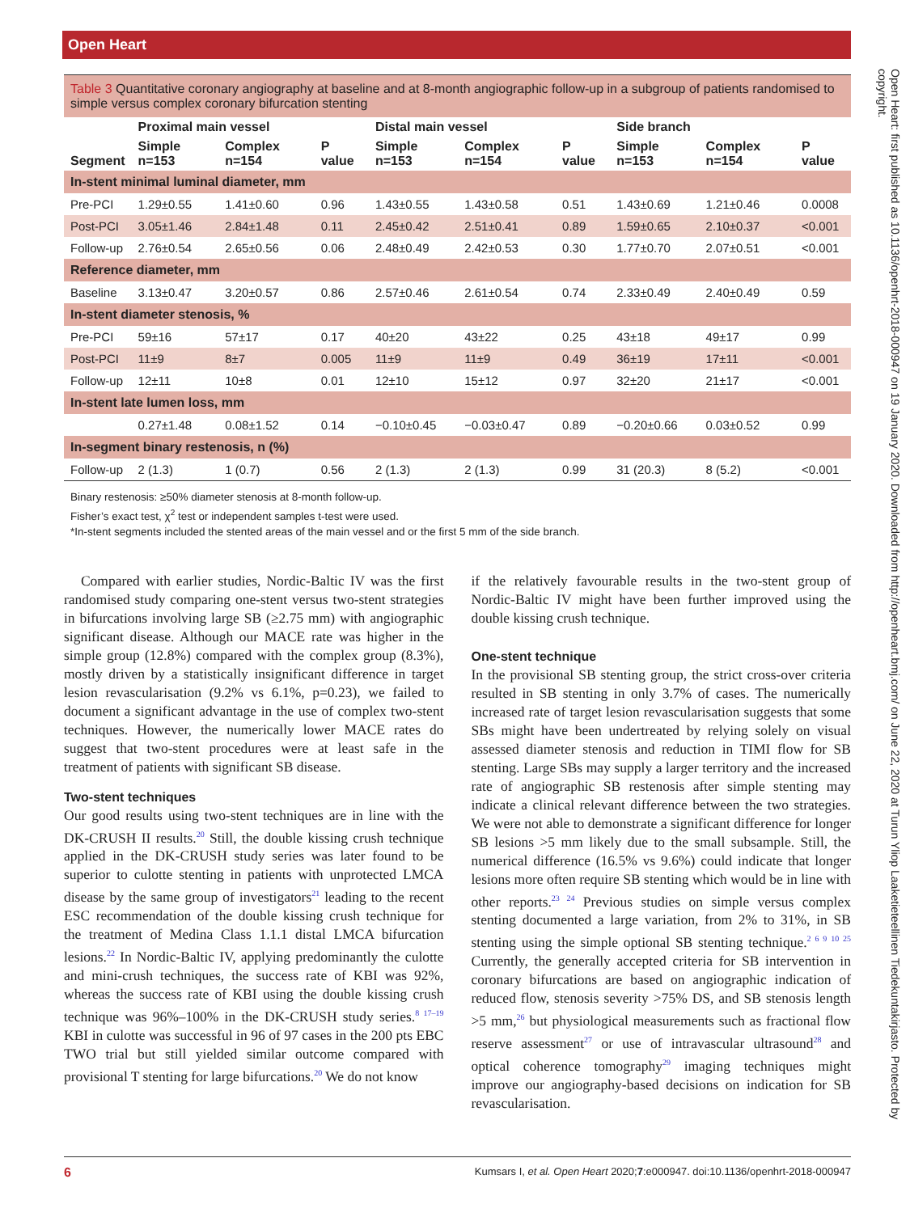Open Heart
Open Heart: first published as 10.1136/openhrt-2018-000947 on 19 January 2020. Downloaded from http://openheart.bmj.com/ on June 22, 2020 at Turun Yliop Laaketieteellinen Tiedekuntakirjasto. Protected by copyright.
Table 3 Quantitative coronary angiography at baseline and at 8-month angiographic follow-up in a subgroup of patients randomised to simple versus complex coronary bifurcation stenting
| | Proximal main vessel | | | Distal main vessel | | | Side branch | | |
| --- | --- | --- | --- | --- | --- | --- | --- | --- | --- |
| Segment | Simple n=153 | Complex n=154 | P value | Simple n=153 | Complex n=154 | P value | Simple n=153 | Complex n=154 | P value |
| In-stent minimal luminal diameter, mm | | | | | | | | | |
| Pre-PCI | 1.29±0.55 | 1.41±0.60 | 0.96 | 1.43±0.55 | 1.43±0.58 | 0.51 | 1.43±0.69 | 1.21±0.46 | 0.0008 |
| Post-PCI | 3.05±1.46 | 2.84±1.48 | 0.11 | 2.45±0.42 | 2.51±0.41 | 0.89 | 1.59±0.65 | 2.10±0.37 | <0.001 |
| Follow-up | 2.76±0.54 | 2.65±0.56 | 0.06 | 2.48±0.49 | 2.42±0.53 | 0.30 | 1.77±0.70 | 2.07±0.51 | <0.001 |
| Reference diameter, mm | | | | | | | | | |
| Baseline | 3.13±0.47 | 3.20±0.57 | 0.86 | 2.57±0.46 | 2.61±0.54 | 0.74 | 2.33±0.49 | 2.40±0.49 | 0.59 |
| In-stent diameter stenosis, % | | | | | | | | | |
| Pre-PCI | 59±16 | 57±17 | 0.17 | 40±20 | 43±22 | 0.25 | 43±18 | 49±17 | 0.99 |
| Post-PCI | 11±9 | 8±7 | 0.005 | 11±9 | 11±9 | 0.49 | 36±19 | 17±11 | <0.001 |
| Follow-up | 12±11 | 10±8 | 0.01 | 12±10 | 15±12 | 0.97 | 32±20 | 21±17 | <0.001 |
| In-stent late lumen loss, mm | | | | | | | | | |
| | 0.27±1.48 | 0.08±1.52 | 0.14 | −0.10±0.45 | −0.03±0.47 | 0.89 | −0.20±0.66 | 0.03±0.52 | 0.99 |
| In-segment binary restenosis, n (%) | | | | | | | | | |
| Follow-up | 2 (1.3) | 1 (0.7) | 0.56 | 2 (1.3) | 2 (1.3) | 0.99 | 31 (20.3) | 8 (5.2) | <0.001 |
Binary restenosis: ≥50% diameter stenosis at 8-month follow-up.
Fisher’s exact test, χ<sup>2</sup> test or independent samples t-test were used.
*In-stent segments included the stented areas of the main vessel and or the first 5 mm of the side branch.
Compared with earlier studies, Nordic-Baltic IV was the first randomised study comparing one-stent versus two-stent strategies in bifurcations involving large SB (≥2.75 mm) with angiographic significant disease. Although our MACE rate was higher in the simple group (12.8%) compared with the complex group (8.3%), mostly driven by a statistically insignificant difference in target lesion revascularisation (9.2% vs 6.1%, p=0.23), we failed to document a significant advantage in the use of complex two-stent techniques. However, the numerically lower MACE rates do suggest that two-stent procedures were at least safe in the treatment of patients with significant SB disease.
Two-stent techniques
Our good results using two-stent techniques are in line with the DK-CRUSH II results.<sup>20</sup> Still, the double kissing crush technique applied in the DK-CRUSH study series was later found to be superior to culotte stenting in patients with unprotected LMCA disease by the same group of investigators<sup>21</sup> leading to the recent ESC recommendation of the double kissing crush technique for the treatment of Medina Class 1.1.1 distal LMCA bifurcation lesions.<sup>22</sup> In Nordic-Baltic IV, applying predominantly the culotte and mini-crush techniques, the success rate of KBI was 92%, whereas the success rate of KBI using the double kissing crush technique was 96%–100% in the DK-CRUSH study series.<sup>8 17–19</sup> KBI in culotte was successful in 96 of 97 cases in the 200 pts EBC TWO trial but still yielded similar outcome compared with provisional T stenting for large bifurcations.<sup>20</sup> We do not know
if the relatively favourable results in the two-stent group of Nordic-Baltic IV might have been further improved using the double kissing crush technique.
One-stent technique
In the provisional SB stenting group, the strict cross-over criteria resulted in SB stenting in only 3.7% of cases. The numerically increased rate of target lesion revascularisation suggests that some SBs might have been undertreated by relying solely on visual assessed diameter stenosis and reduction in TIMI flow for SB stenting. Large SBs may supply a larger territory and the increased rate of angiographic SB restenosis after simple stenting may indicate a clinical relevant difference between the two strategies. We were not able to demonstrate a significant difference for longer SB lesions >5 mm likely due to the small subsample. Still, the numerical difference (16.5% vs 9.6%) could indicate that longer lesions more often require SB stenting which would be in line with other reports.<sup>23 24</sup> Previous studies on simple versus complex stenting documented a large variation, from 2% to 31%, in SB stenting using the simple optional SB stenting technique.<sup>2 6 9 10 25</sup> Currently, the generally accepted criteria for SB intervention in coronary bifurcations are based on angiographic indication of reduced flow, stenosis severity >75% DS, and SB stenosis length >5 mm,<sup>26</sup> but physiological measurements such as fractional flow reserve assessment<sup>27</sup> or use of intravascular ultrasound<sup>28</sup> and optical coherence tomography<sup>29</sup> imaging techniques might improve our angiography-based decisions on indication for SB revascularisation.
6 Kumsars I, et al. Open Heart 2020;7:e000947. doi:10.1136/openhrt-2018-000947